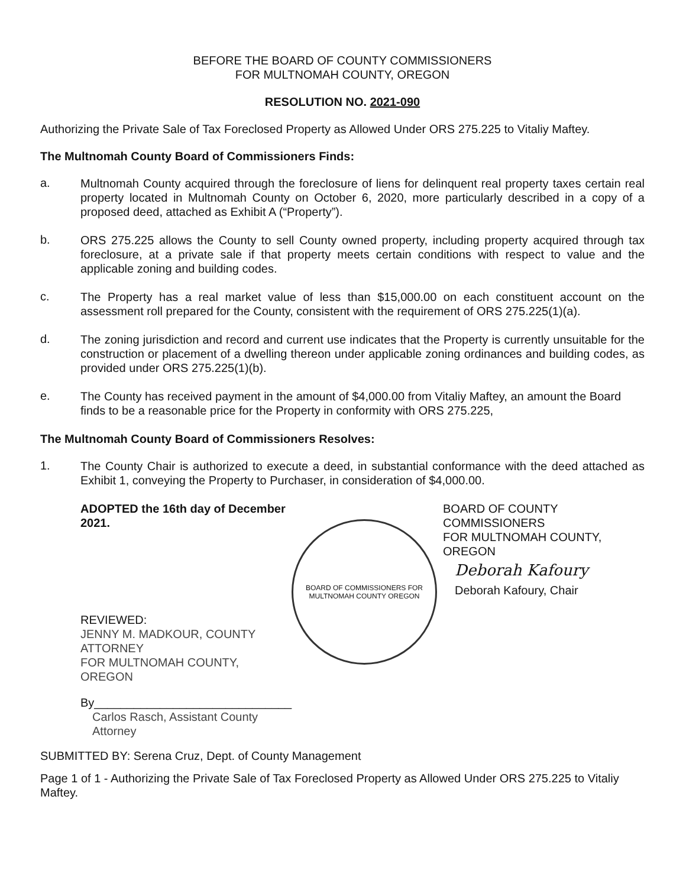BEFORE THE BOARD OF COUNTY COMMISSIONERS
FOR MULTNOMAH COUNTY, OREGON
RESOLUTION NO. 2021-090
Authorizing the Private Sale of Tax Foreclosed Property as Allowed Under ORS 275.225 to Vitaliy Maftey.
The Multnomah County Board of Commissioners Finds:
a. Multnomah County acquired through the foreclosure of liens for delinquent real property taxes certain real property located in Multnomah County on October 6, 2020, more particularly described in a copy of a proposed deed, attached as Exhibit A (“Property”).
b. ORS 275.225 allows the County to sell County owned property, including property acquired through tax foreclosure, at a private sale if that property meets certain conditions with respect to value and the applicable zoning and building codes.
c. The Property has a real market value of less than $15,000.00 on each constituent account on the assessment roll prepared for the County, consistent with the requirement of ORS 275.225(1)(a).
d. The zoning jurisdiction and record and current use indicates that the Property is currently unsuitable for the construction or placement of a dwelling thereon under applicable zoning ordinances and building codes, as provided under ORS 275.225(1)(b).
e. The County has received payment in the amount of $4,000.00 from Vitaliy Maftey, an amount the Board finds to be a reasonable price for the Property in conformity with ORS 275.225,
The Multnomah County Board of Commissioners Resolves:
1. The County Chair is authorized to execute a deed, in substantial conformance with the deed attached as Exhibit 1, conveying the Property to Purchaser, in consideration of $4,000.00.
ADOPTED the 16th day of December 2021.
REVIEWED:
JENNY M. MADKOUR, COUNTY ATTORNEY
FOR MULTNOMAH COUNTY, OREGON
By______________________________
Carlos Rasch, Assistant County Attorney
BOARD OF COMMISSIONERS FOR MULTNOMAH COUNTY OREGON
BOARD OF COUNTY COMMISSIONERS
FOR MULTNOMAH COUNTY, OREGON
Deborah Kafoury
Deborah Kafoury, Chair
SUBMITTED BY: Serena Cruz, Dept. of County Management
Page 1 of 1 - Authorizing the Private Sale of Tax Foreclosed Property as Allowed Under ORS 275.225 to Vitaliy Maftey.